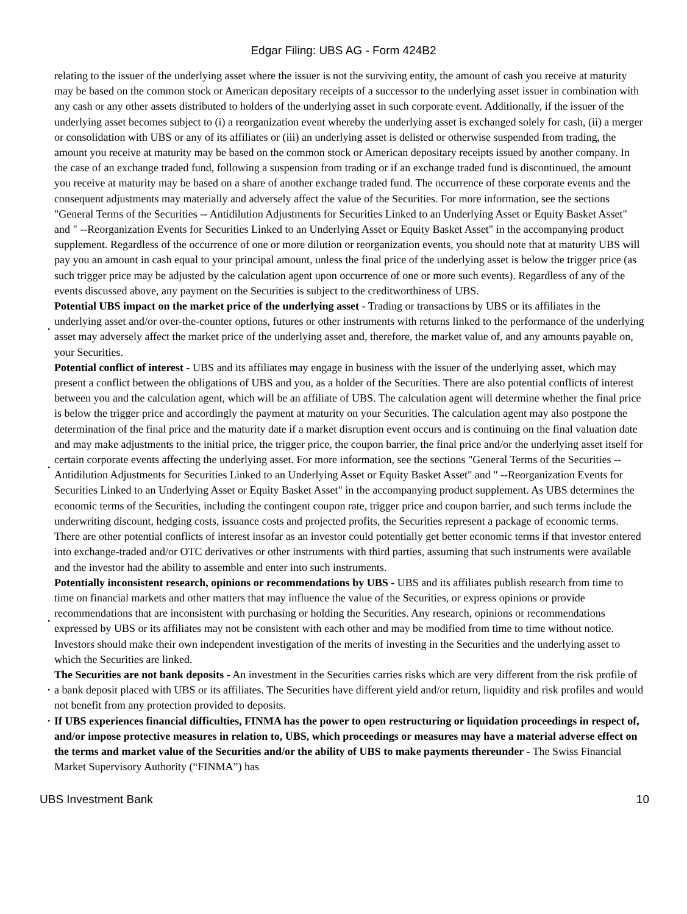Edgar Filing: UBS AG - Form 424B2
relating to the issuer of the underlying asset where the issuer is not the surviving entity, the amount of cash you receive at maturity may be based on the common stock or American depositary receipts of a successor to the underlying asset issuer in combination with any cash or any other assets distributed to holders of the underlying asset in such corporate event. Additionally, if the issuer of the underlying asset becomes subject to (i) a reorganization event whereby the underlying asset is exchanged solely for cash, (ii) a merger or consolidation with UBS or any of its affiliates or (iii) an underlying asset is delisted or otherwise suspended from trading, the amount you receive at maturity may be based on the common stock or American depositary receipts issued by another company. In the case of an exchange traded fund, following a suspension from trading or if an exchange traded fund is discontinued, the amount you receive at maturity may be based on a share of another exchange traded fund. The occurrence of these corporate events and the consequent adjustments may materially and adversely affect the value of the Securities. For more information, see the sections "General Terms of the Securities -- Antidilution Adjustments for Securities Linked to an Underlying Asset or Equity Basket Asset" and " --Reorganization Events for Securities Linked to an Underlying Asset or Equity Basket Asset" in the accompanying product supplement. Regardless of the occurrence of one or more dilution or reorganization events, you should note that at maturity UBS will pay you an amount in cash equal to your principal amount, unless the final price of the underlying asset is below the trigger price (as such trigger price may be adjusted by the calculation agent upon occurrence of one or more such events). Regardless of any of the events discussed above, any payment on the Securities is subject to the creditworthiness of UBS.
•
Potential UBS impact on the market price of the underlying asset - Trading or transactions by UBS or its affiliates in the underlying asset and/or over-the-counter options, futures or other instruments with returns linked to the performance of the underlying asset may adversely affect the market price of the underlying asset and, therefore, the market value of, and any amounts payable on, your Securities.
•
Potential conflict of interest - UBS and its affiliates may engage in business with the issuer of the underlying asset, which may present a conflict between the obligations of UBS and you, as a holder of the Securities. There are also potential conflicts of interest between you and the calculation agent, which will be an affiliate of UBS. The calculation agent will determine whether the final price is below the trigger price and accordingly the payment at maturity on your Securities. The calculation agent may also postpone the determination of the final price and the maturity date if a market disruption event occurs and is continuing on the final valuation date and may make adjustments to the initial price, the trigger price, the coupon barrier, the final price and/or the underlying asset itself for certain corporate events affecting the underlying asset. For more information, see the sections "General Terms of the Securities -- Antidilution Adjustments for Securities Linked to an Underlying Asset or Equity Basket Asset" and " --Reorganization Events for Securities Linked to an Underlying Asset or Equity Basket Asset" in the accompanying product supplement. As UBS determines the economic terms of the Securities, including the contingent coupon rate, trigger price and coupon barrier, and such terms include the underwriting discount, hedging costs, issuance costs and projected profits, the Securities represent a package of economic terms. There are other potential conflicts of interest insofar as an investor could potentially get better economic terms if that investor entered into exchange-traded and/or OTC derivatives or other instruments with third parties, assuming that such instruments were available and the investor had the ability to assemble and enter into such instruments.
•
Potentially inconsistent research, opinions or recommendations by UBS - UBS and its affiliates publish research from time to time on financial markets and other matters that may influence the value of the Securities, or express opinions or provide recommendations that are inconsistent with purchasing or holding the Securities. Any research, opinions or recommendations expressed by UBS or its affiliates may not be consistent with each other and may be modified from time to time without notice. Investors should make their own independent investigation of the merits of investing in the Securities and the underlying asset to which the Securities are linked.
•
The Securities are not bank deposits - An investment in the Securities carries risks which are very different from the risk profile of a bank deposit placed with UBS or its affiliates. The Securities have different yield and/or return, liquidity and risk profiles and would not benefit from any protection provided to deposits.
•
If UBS experiences financial difficulties, FINMA has the power to open restructuring or liquidation proceedings in respect of, and/or impose protective measures in relation to, UBS, which proceedings or measures may have a material adverse effect on the terms and market value of the Securities and/or the ability of UBS to make payments thereunder - The Swiss Financial Market Supervisory Authority (“FINMA”) has
UBS Investment Bank 10